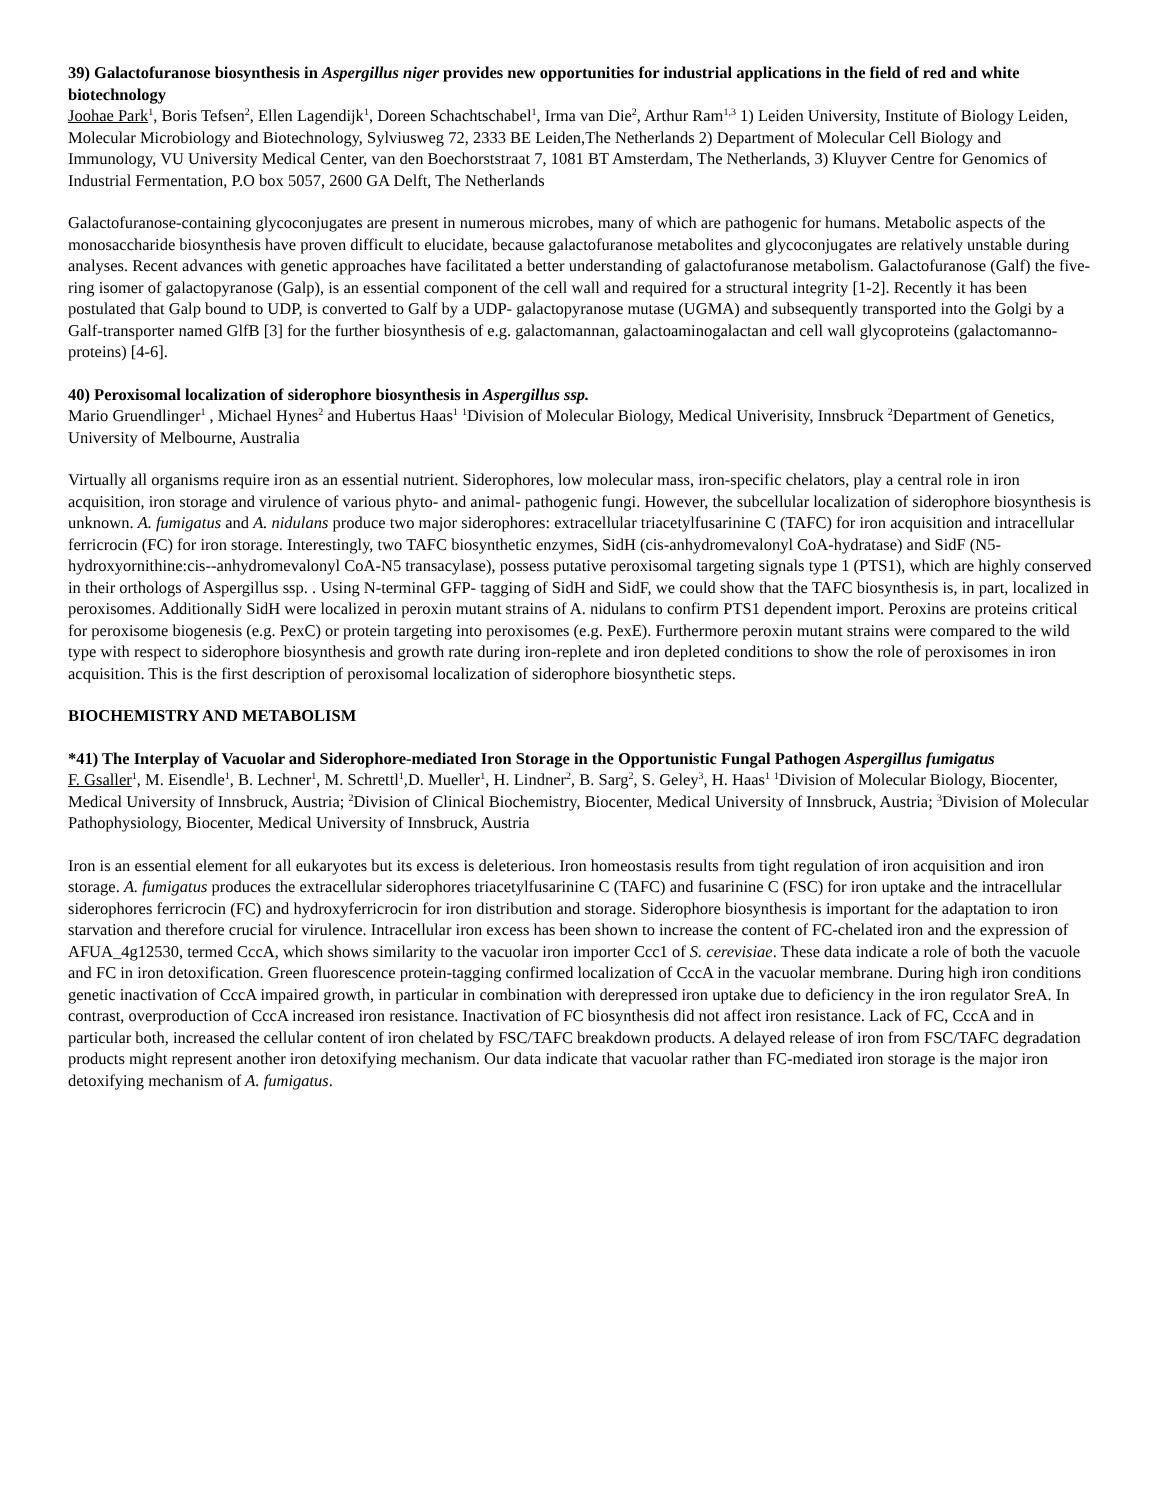39) Galactofuranose biosynthesis in Aspergillus niger provides new opportunities for industrial applications in the field of red and white biotechnology
Joohae Park<sup>1</sup>, Boris Tefsen<sup>2</sup>, Ellen Lagendijk<sup>1</sup>, Doreen Schachtschabel<sup>1</sup>, Irma van Die<sup>2</sup>, Arthur Ram<sup>1,3</sup> 1) Leiden University, Institute of Biology Leiden, Molecular Microbiology and Biotechnology, Sylviusweg 72, 2333 BE Leiden,The Netherlands 2) Department of Molecular Cell Biology and Immunology, VU University Medical Center, van den Boechorststraat 7, 1081 BT Amsterdam, The Netherlands, 3) Kluyver Centre for Genomics of Industrial Fermentation, P.O box 5057, 2600 GA Delft, The Netherlands
Galactofuranose-containing glycoconjugates are present in numerous microbes, many of which are pathogenic for humans. Metabolic aspects of the monosaccharide biosynthesis have proven difficult to elucidate, because galactofuranose metabolites and glycoconjugates are relatively unstable during analyses. Recent advances with genetic approaches have facilitated a better understanding of galactofuranose metabolism. Galactofuranose (Galf) the five-ring isomer of galactopyranose (Galp), is an essential component of the cell wall and required for a structural integrity [1-2]. Recently it has been postulated that Galp bound to UDP, is converted to Galf by a UDP- galactopyranose mutase (UGMA) and subsequently transported into the Golgi by a Galf-transporter named GlfB [3] for the further biosynthesis of e.g. galactomannan, galactoaminogalactan and cell wall glycoproteins (galactomanno-proteins) [4-6].
40) Peroxisomal localization of siderophore biosynthesis in Aspergillus ssp.
Mario Gruendlinger<sup>1</sup> , Michael Hynes<sup>2</sup> and Hubertus Haas<sup>1</sup> <sup>1</sup>Division of Molecular Biology, Medical Univerisity, Innsbruck <sup>2</sup>Department of Genetics, University of Melbourne, Australia
Virtually all organisms require iron as an essential nutrient. Siderophores, low molecular mass, iron-specific chelators, play a central role in iron acquisition, iron storage and virulence of various phyto- and animal- pathogenic fungi. However, the subcellular localization of siderophore biosynthesis is unknown. A. fumigatus and A. nidulans produce two major siderophores: extracellular triacetylfusarinine C (TAFC) for iron acquisition and intracellular ferricrocin (FC) for iron storage. Interestingly, two TAFC biosynthetic enzymes, SidH (cis-anhydromevalonyl CoA-hydratase) and SidF (N5-hydroxyornithine:cis--anhydromevalonyl CoA-N5 transacylase), possess putative peroxisomal targeting signals type 1 (PTS1), which are highly conserved in their orthologs of Aspergillus ssp. . Using N-terminal GFP- tagging of SidH and SidF, we could show that the TAFC biosynthesis is, in part, localized in peroxisomes. Additionally SidH were localized in peroxin mutant strains of A. nidulans to confirm PTS1 dependent import. Peroxins are proteins critical for peroxisome biogenesis (e.g. PexC) or protein targeting into peroxisomes (e.g. PexE). Furthermore peroxin mutant strains were compared to the wild type with respect to siderophore biosynthesis and growth rate during iron-replete and iron depleted conditions to show the role of peroxisomes in iron acquisition. This is the first description of peroxisomal localization of siderophore biosynthetic steps.
BIOCHEMISTRY AND METABOLISM
*41) The Interplay of Vacuolar and Siderophore-mediated Iron Storage in the Opportunistic Fungal Pathogen Aspergillus fumigatus
F. Gsaller<sup>1</sup>, M. Eisendle<sup>1</sup>, B. Lechner<sup>1</sup>, M. Schrettl<sup>1</sup>,D. Mueller<sup>1</sup>, H. Lindner<sup>2</sup>, B. Sarg<sup>2</sup>, S. Geley<sup>3</sup>, H. Haas<sup>1</sup> <sup>1</sup>Division of Molecular Biology, Biocenter, Medical University of Innsbruck, Austria; <sup>2</sup>Division of Clinical Biochemistry, Biocenter, Medical University of Innsbruck, Austria; <sup>3</sup>Division of Molecular Pathophysiology, Biocenter, Medical University of Innsbruck, Austria
Iron is an essential element for all eukaryotes but its excess is deleterious. Iron homeostasis results from tight regulation of iron acquisition and iron storage. A. fumigatus produces the extracellular siderophores triacetylfusarinine C (TAFC) and fusarinine C (FSC) for iron uptake and the intracellular siderophores ferricrocin (FC) and hydroxyferricrocin for iron distribution and storage. Siderophore biosynthesis is important for the adaptation to iron starvation and therefore crucial for virulence. Intracellular iron excess has been shown to increase the content of FC-chelated iron and the expression of AFUA_4g12530, termed CccA, which shows similarity to the vacuolar iron importer Ccc1 of S. cerevisiae. These data indicate a role of both the vacuole and FC in iron detoxification. Green fluorescence protein-tagging confirmed localization of CccA in the vacuolar membrane. During high iron conditions genetic inactivation of CccA impaired growth, in particular in combination with derepressed iron uptake due to deficiency in the iron regulator SreA. In contrast, overproduction of CccA increased iron resistance. Inactivation of FC biosynthesis did not affect iron resistance. Lack of FC, CccA and in particular both, increased the cellular content of iron chelated by FSC/TAFC breakdown products. A delayed release of iron from FSC/TAFC degradation products might represent another iron detoxifying mechanism. Our data indicate that vacuolar rather than FC-mediated iron storage is the major iron detoxifying mechanism of A. fumigatus.